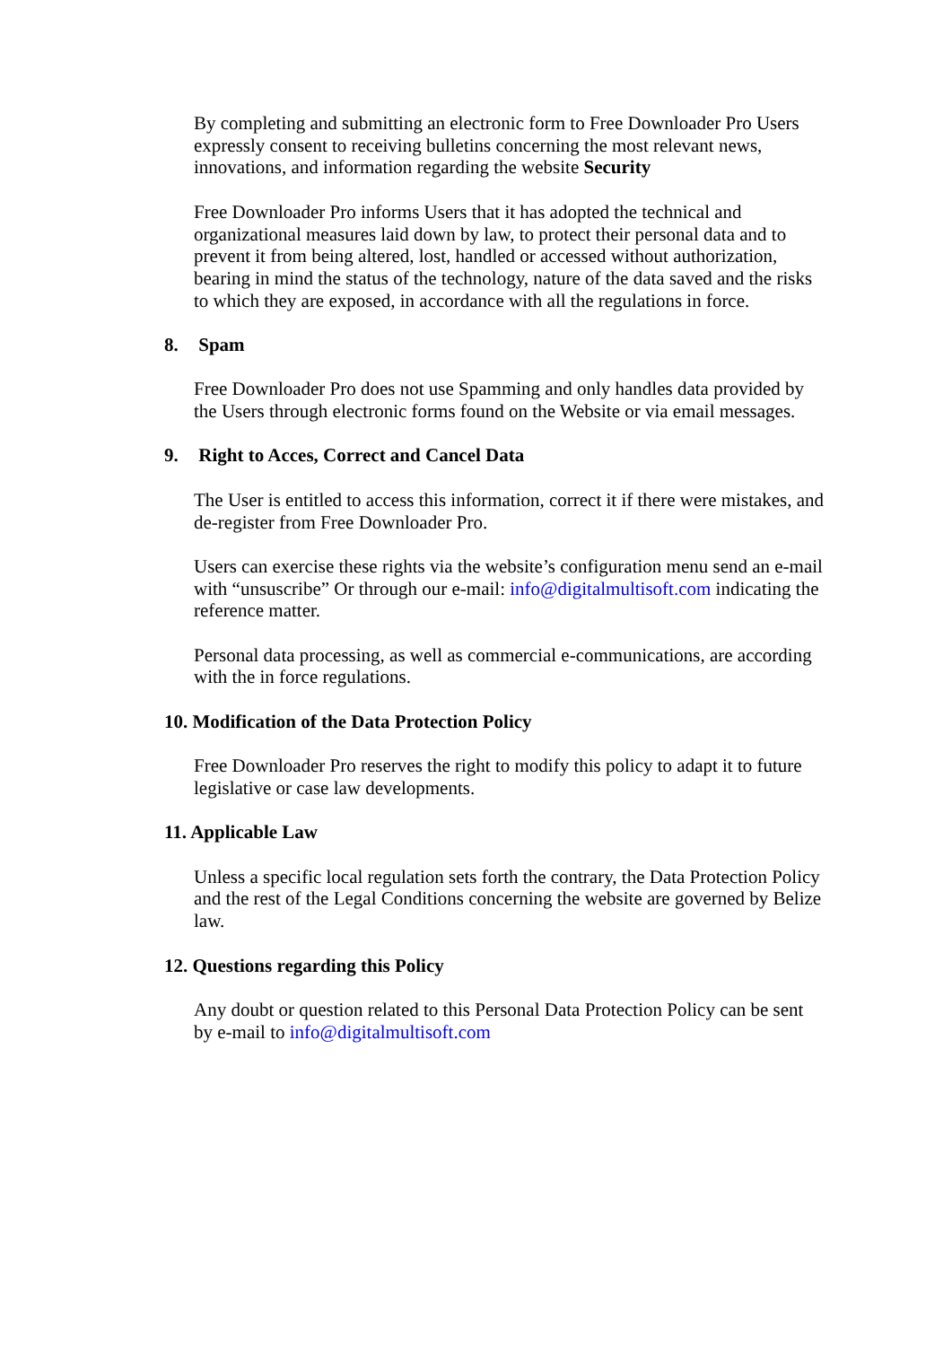By completing and submitting an electronic form to Free Downloader Pro Users expressly consent to receiving bulletins concerning the most relevant news, innovations, and information regarding the website Security
Free Downloader Pro informs Users that it has adopted the technical and organizational measures laid down by law, to protect their personal data and to prevent it from being altered, lost, handled or accessed without authorization, bearing in mind the status of the technology, nature of the data saved and the risks to which they are exposed, in accordance with all the regulations in force.
8. Spam
Free Downloader Pro does not use Spamming and only handles data provided by the Users through electronic forms found on the Website or via email messages.
9. Right to Acces, Correct and Cancel Data
The User is entitled to access this information, correct it if there were mistakes, and de-register from Free Downloader Pro.
Users can exercise these rights via the website’s configuration menu send an e-mail with “unsuscribe” Or through our e-mail: info@digitalmultisoft.com indicating the reference matter.
Personal data processing, as well as commercial e-communications, are according with the in force regulations.
10. Modification of the Data Protection Policy
Free Downloader Pro reserves the right to modify this policy to adapt it to future legislative or case law developments.
11. Applicable Law
Unless a specific local regulation sets forth the contrary, the Data Protection Policy and the rest of the Legal Conditions concerning the website are governed by Belize law.
12. Questions regarding this Policy
Any doubt or question related to this Personal Data Protection Policy can be sent by e-mail to info@digitalmultisoft.com